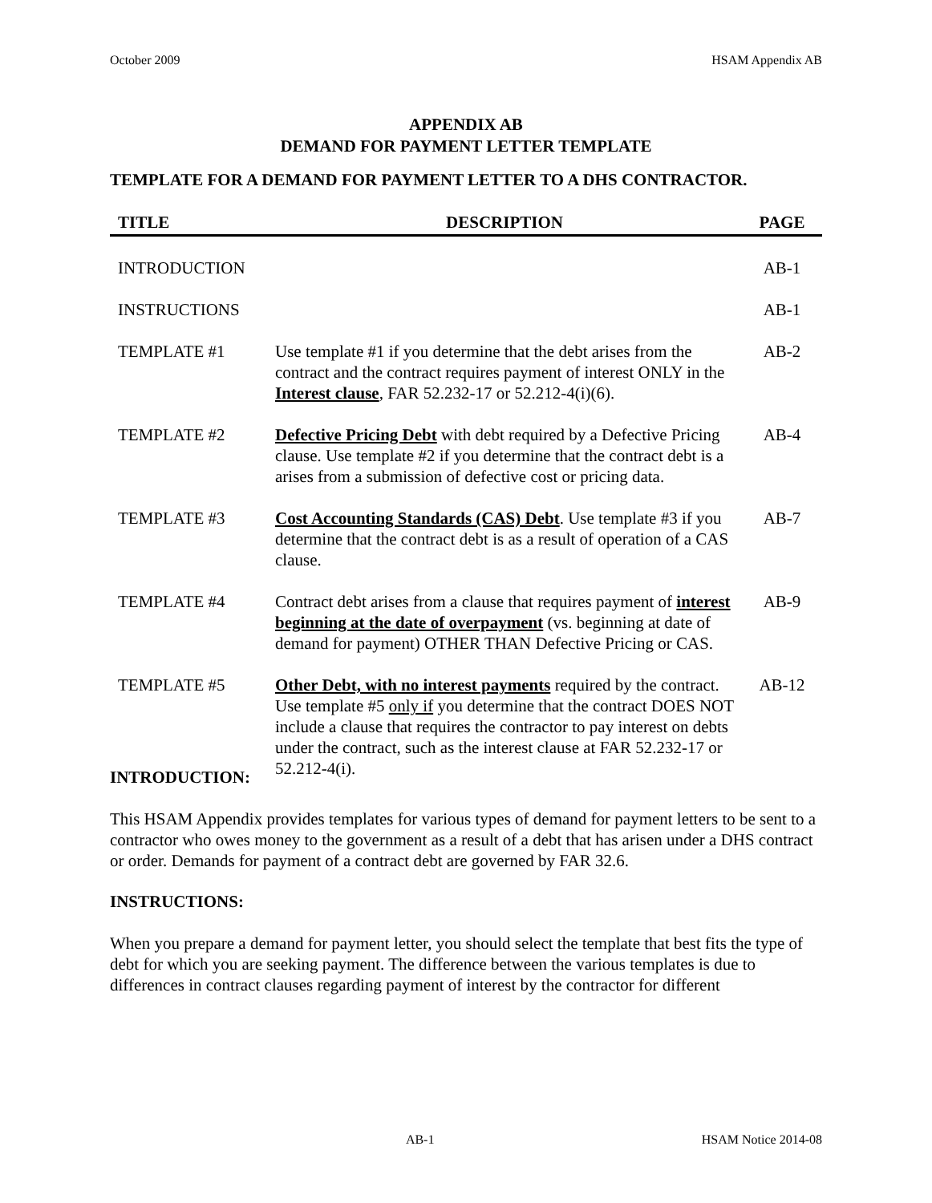October 2009 HSAM Appendix AB
APPENDIX AB
DEMAND FOR PAYMENT LETTER TEMPLATE
TEMPLATE FOR A DEMAND FOR PAYMENT LETTER TO A DHS CONTRACTOR.
| TITLE | DESCRIPTION | PAGE |
| --- | --- | --- |
| INTRODUCTION | | AB-1 |
| INSTRUCTIONS | | AB-1 |
| TEMPLATE #1 | Use template #1 if you determine that the debt arises from the contract and the contract requires payment of interest ONLY in the Interest clause , FAR 52.232-17 or 52.212-4(i)(6). | AB-2 |
| TEMPLATE #2 | Defective Pricing Debt with debt required by a Defective Pricing clause. Use template #2 if you determine that the contract debt is a arises from a submission of defective cost or pricing data. | AB-4 |
| TEMPLATE #3 | Cost Accounting Standards (CAS) Debt . Use template #3 if you determine that the contract debt is as a result of operation of a CAS clause. | AB-7 |
| TEMPLATE #4 | Contract debt arises from a clause that requires payment of interest beginning at the date of overpayment (vs. beginning at date of demand for payment) OTHER THAN Defective Pricing or CAS. | AB-9 |
| TEMPLATE #5 | Other Debt, with no interest payments required by the contract. Use template #5 only if you determine that the contract DOES NOT include a clause that requires the contractor to pay interest on debts under the contract, such as the interest clause at FAR 52.232-17 or 52.212-4(i). | AB-12 |
INTRODUCTION:
This HSAM Appendix provides templates for various types of demand for payment letters to be sent to a contractor who owes money to the government as a result of a debt that has arisen under a DHS contract or order. Demands for payment of a contract debt are governed by FAR 32.6.
INSTRUCTIONS:
When you prepare a demand for payment letter, you should select the template that best fits the type of debt for which you are seeking payment. The difference between the various templates is due to differences in contract clauses regarding payment of interest by the contractor for different
AB-1 HSAM Notice 2014-08